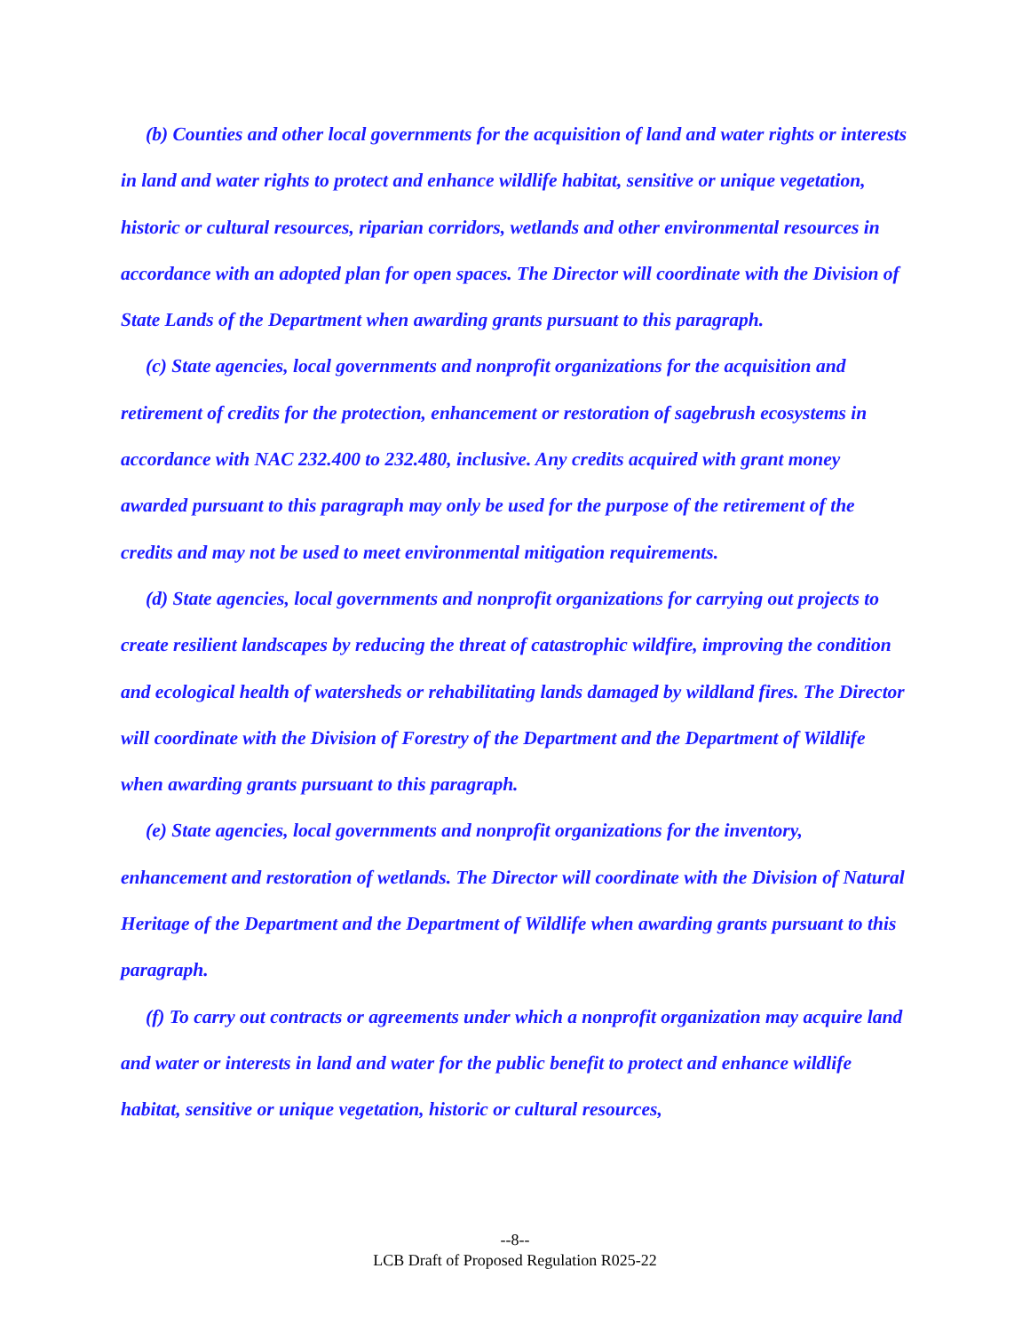(b) Counties and other local governments for the acquisition of land and water rights or interests in land and water rights to protect and enhance wildlife habitat, sensitive or unique vegetation, historic or cultural resources, riparian corridors, wetlands and other environmental resources in accordance with an adopted plan for open spaces. The Director will coordinate with the Division of State Lands of the Department when awarding grants pursuant to this paragraph.
(c) State agencies, local governments and nonprofit organizations for the acquisition and retirement of credits for the protection, enhancement or restoration of sagebrush ecosystems in accordance with NAC 232.400 to 232.480, inclusive. Any credits acquired with grant money awarded pursuant to this paragraph may only be used for the purpose of the retirement of the credits and may not be used to meet environmental mitigation requirements.
(d) State agencies, local governments and nonprofit organizations for carrying out projects to create resilient landscapes by reducing the threat of catastrophic wildfire, improving the condition and ecological health of watersheds or rehabilitating lands damaged by wildland fires. The Director will coordinate with the Division of Forestry of the Department and the Department of Wildlife when awarding grants pursuant to this paragraph.
(e) State agencies, local governments and nonprofit organizations for the inventory, enhancement and restoration of wetlands. The Director will coordinate with the Division of Natural Heritage of the Department and the Department of Wildlife when awarding grants pursuant to this paragraph.
(f) To carry out contracts or agreements under which a nonprofit organization may acquire land and water or interests in land and water for the public benefit to protect and enhance wildlife habitat, sensitive or unique vegetation, historic or cultural resources,
--8--
LCB Draft of Proposed Regulation R025-22